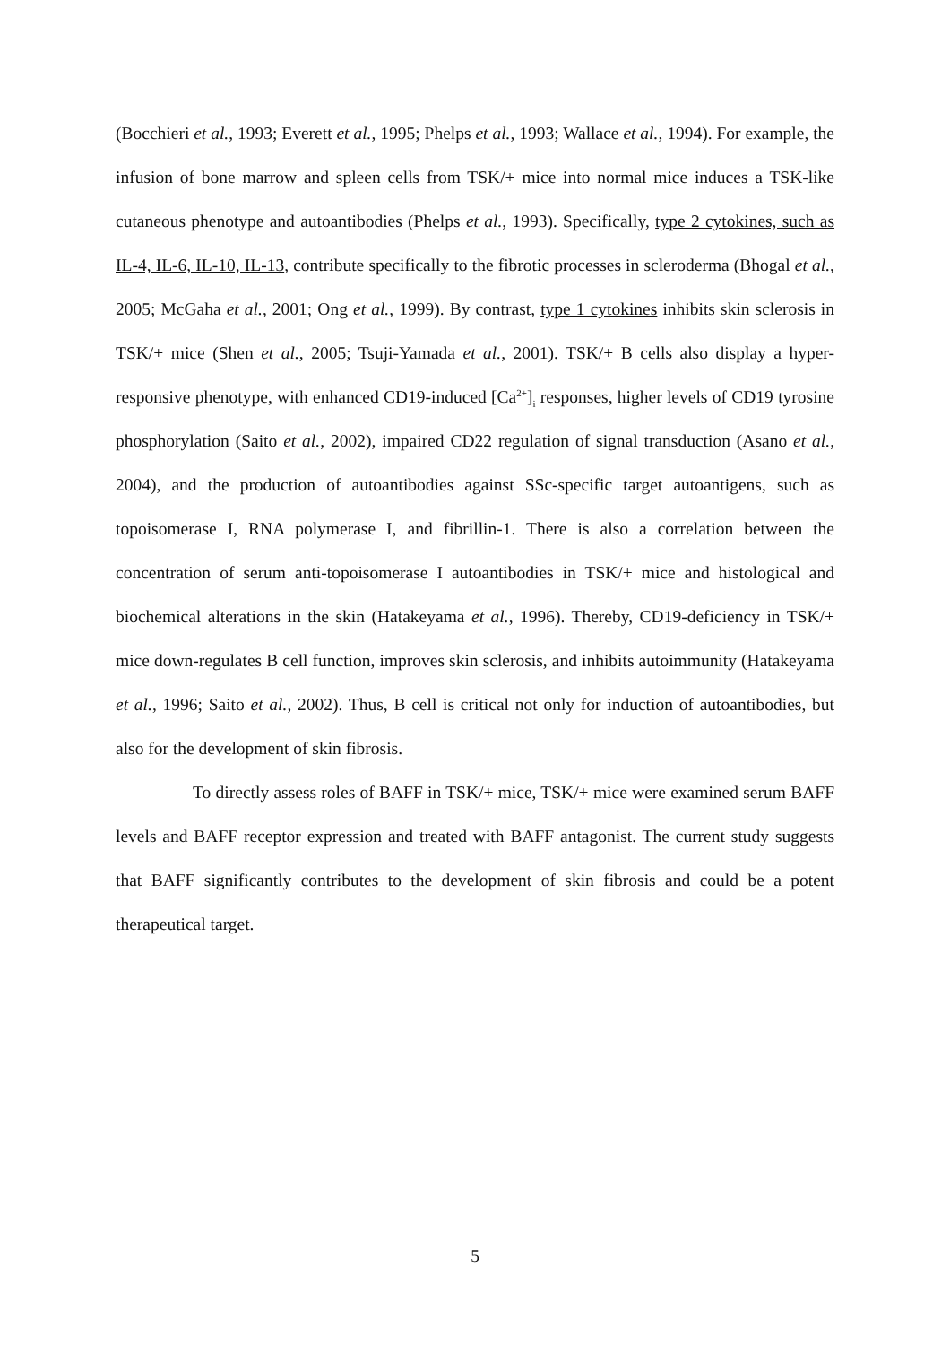(Bocchieri et al., 1993; Everett et al., 1995; Phelps et al., 1993; Wallace et al., 1994). For example, the infusion of bone marrow and spleen cells from TSK/+ mice into normal mice induces a TSK-like cutaneous phenotype and autoantibodies (Phelps et al., 1993). Specifically, type 2 cytokines, such as IL-4, IL-6, IL-10, IL-13, contribute specifically to the fibrotic processes in scleroderma (Bhogal et al., 2005; McGaha et al., 2001; Ong et al., 1999). By contrast, type 1 cytokines inhibits skin sclerosis in TSK/+ mice (Shen et al., 2005; Tsuji-Yamada et al., 2001). TSK/+ B cells also display a hyper-responsive phenotype, with enhanced CD19-induced [Ca<sup>2+</sup>]<sub>i</sub> responses, higher levels of CD19 tyrosine phosphorylation (Saito et al., 2002), impaired CD22 regulation of signal transduction (Asano et al., 2004), and the production of autoantibodies against SSc-specific target autoantigens, such as topoisomerase I, RNA polymerase I, and fibrillin-1. There is also a correlation between the concentration of serum anti-topoisomerase I autoantibodies in TSK/+ mice and histological and biochemical alterations in the skin (Hatakeyama et al., 1996). Thereby, CD19-deficiency in TSK/+ mice down-regulates B cell function, improves skin sclerosis, and inhibits autoimmunity (Hatakeyama et al., 1996; Saito et al., 2002). Thus, B cell is critical not only for induction of autoantibodies, but also for the development of skin fibrosis.
To directly assess roles of BAFF in TSK/+ mice, TSK/+ mice were examined serum BAFF levels and BAFF receptor expression and treated with BAFF antagonist. The current study suggests that BAFF significantly contributes to the development of skin fibrosis and could be a potent therapeutical target.
5